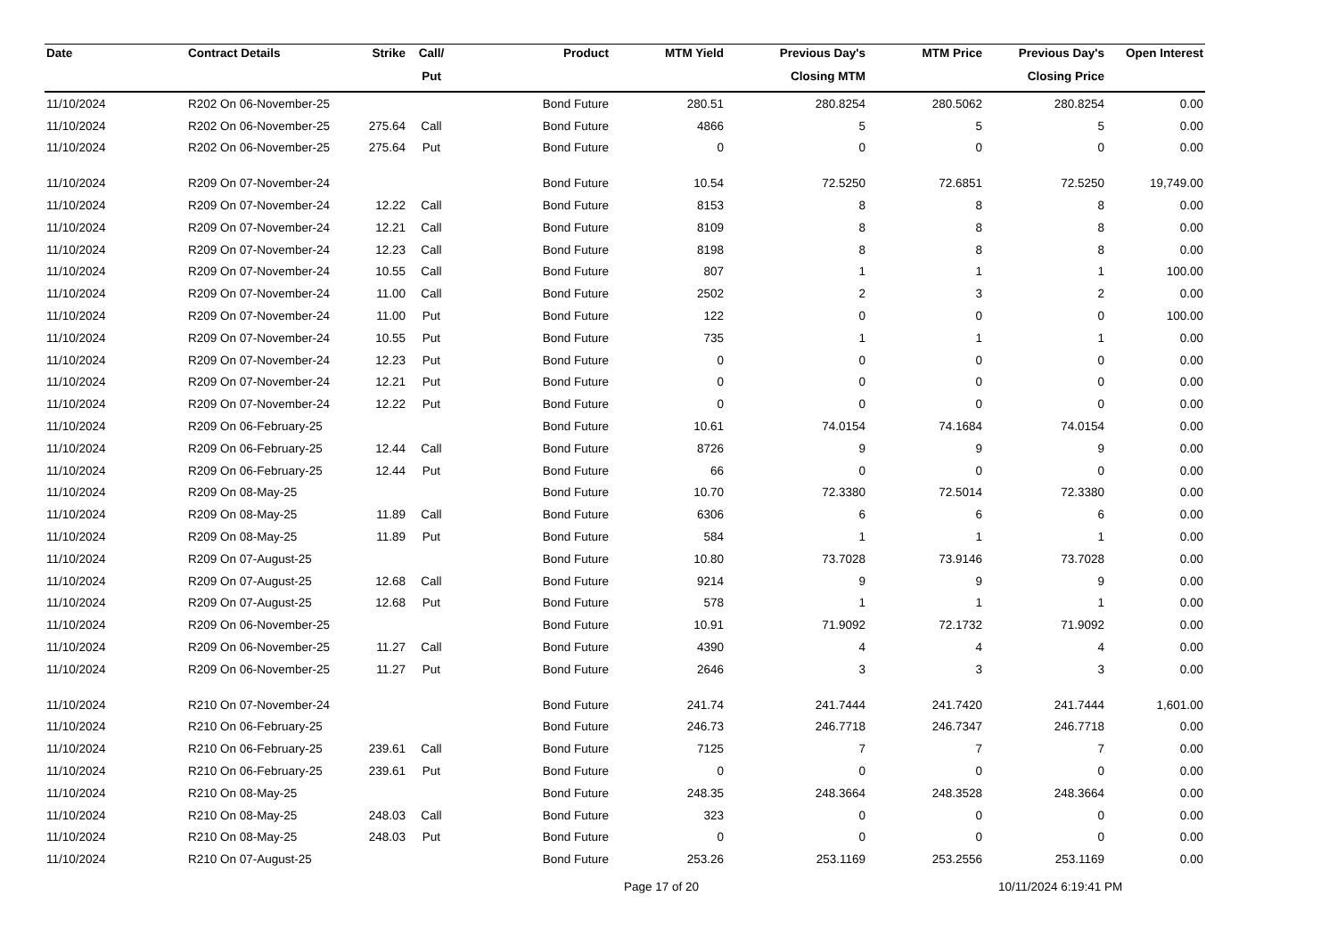| Date | Contract Details | Strike | Call/ | Product | MTM Yield | Previous Day's | MTM Price | Previous Day's | Open Interest |
| --- | --- | --- | --- | --- | --- | --- | --- | --- | --- |
| | | | Put | | | Closing MTM | | Closing Price | |
| 11/10/2024 | R202 On 06-November-25 | | | Bond Future | 280.51 | 280.8254 | 280.5062 | 280.8254 | 0.00 |
| 11/10/2024 | R202 On 06-November-25 | 275.64 | Call | Bond Future | 4866 | 5 | 5 | 5 | 0.00 |
| 11/10/2024 | R202 On 06-November-25 | 275.64 | Put | Bond Future | 0 | 0 | 0 | 0 | 0.00 |
| 11/10/2024 | R209 On 07-November-24 | | | Bond Future | 10.54 | 72.5250 | 72.6851 | 72.5250 | 19,749.00 |
| 11/10/2024 | R209 On 07-November-24 | 12.22 | Call | Bond Future | 8153 | 8 | 8 | 8 | 0.00 |
| 11/10/2024 | R209 On 07-November-24 | 12.21 | Call | Bond Future | 8109 | 8 | 8 | 8 | 0.00 |
| 11/10/2024 | R209 On 07-November-24 | 12.23 | Call | Bond Future | 8198 | 8 | 8 | 8 | 0.00 |
| 11/10/2024 | R209 On 07-November-24 | 10.55 | Call | Bond Future | 807 | 1 | 1 | 1 | 100.00 |
| 11/10/2024 | R209 On 07-November-24 | 11.00 | Call | Bond Future | 2502 | 2 | 3 | 2 | 0.00 |
| 11/10/2024 | R209 On 07-November-24 | 11.00 | Put | Bond Future | 122 | 0 | 0 | 0 | 100.00 |
| 11/10/2024 | R209 On 07-November-24 | 10.55 | Put | Bond Future | 735 | 1 | 1 | 1 | 0.00 |
| 11/10/2024 | R209 On 07-November-24 | 12.23 | Put | Bond Future | 0 | 0 | 0 | 0 | 0.00 |
| 11/10/2024 | R209 On 07-November-24 | 12.21 | Put | Bond Future | 0 | 0 | 0 | 0 | 0.00 |
| 11/10/2024 | R209 On 07-November-24 | 12.22 | Put | Bond Future | 0 | 0 | 0 | 0 | 0.00 |
| 11/10/2024 | R209 On 06-February-25 | | | Bond Future | 10.61 | 74.0154 | 74.1684 | 74.0154 | 0.00 |
| 11/10/2024 | R209 On 06-February-25 | 12.44 | Call | Bond Future | 8726 | 9 | 9 | 9 | 0.00 |
| 11/10/2024 | R209 On 06-February-25 | 12.44 | Put | Bond Future | 66 | 0 | 0 | 0 | 0.00 |
| 11/10/2024 | R209 On 08-May-25 | | | Bond Future | 10.70 | 72.3380 | 72.5014 | 72.3380 | 0.00 |
| 11/10/2024 | R209 On 08-May-25 | 11.89 | Call | Bond Future | 6306 | 6 | 6 | 6 | 0.00 |
| 11/10/2024 | R209 On 08-May-25 | 11.89 | Put | Bond Future | 584 | 1 | 1 | 1 | 0.00 |
| 11/10/2024 | R209 On 07-August-25 | | | Bond Future | 10.80 | 73.7028 | 73.9146 | 73.7028 | 0.00 |
| 11/10/2024 | R209 On 07-August-25 | 12.68 | Call | Bond Future | 9214 | 9 | 9 | 9 | 0.00 |
| 11/10/2024 | R209 On 07-August-25 | 12.68 | Put | Bond Future | 578 | 1 | 1 | 1 | 0.00 |
| 11/10/2024 | R209 On 06-November-25 | | | Bond Future | 10.91 | 71.9092 | 72.1732 | 71.9092 | 0.00 |
| 11/10/2024 | R209 On 06-November-25 | 11.27 | Call | Bond Future | 4390 | 4 | 4 | 4 | 0.00 |
| 11/10/2024 | R209 On 06-November-25 | 11.27 | Put | Bond Future | 2646 | 3 | 3 | 3 | 0.00 |
| 11/10/2024 | R210 On 07-November-24 | | | Bond Future | 241.74 | 241.7444 | 241.7420 | 241.7444 | 1,601.00 |
| 11/10/2024 | R210 On 06-February-25 | | | Bond Future | 246.73 | 246.7718 | 246.7347 | 246.7718 | 0.00 |
| 11/10/2024 | R210 On 06-February-25 | 239.61 | Call | Bond Future | 7125 | 7 | 7 | 7 | 0.00 |
| 11/10/2024 | R210 On 06-February-25 | 239.61 | Put | Bond Future | 0 | 0 | 0 | 0 | 0.00 |
| 11/10/2024 | R210 On 08-May-25 | | | Bond Future | 248.35 | 248.3664 | 248.3528 | 248.3664 | 0.00 |
| 11/10/2024 | R210 On 08-May-25 | 248.03 | Call | Bond Future | 323 | 0 | 0 | 0 | 0.00 |
| 11/10/2024 | R210 On 08-May-25 | 248.03 | Put | Bond Future | 0 | 0 | 0 | 0 | 0.00 |
| 11/10/2024 | R210 On 07-August-25 | | | Bond Future | 253.26 | 253.1169 | 253.2556 | 253.1169 | 0.00 |
Page 17 of 20 10/11/2024 6:19:41 PM